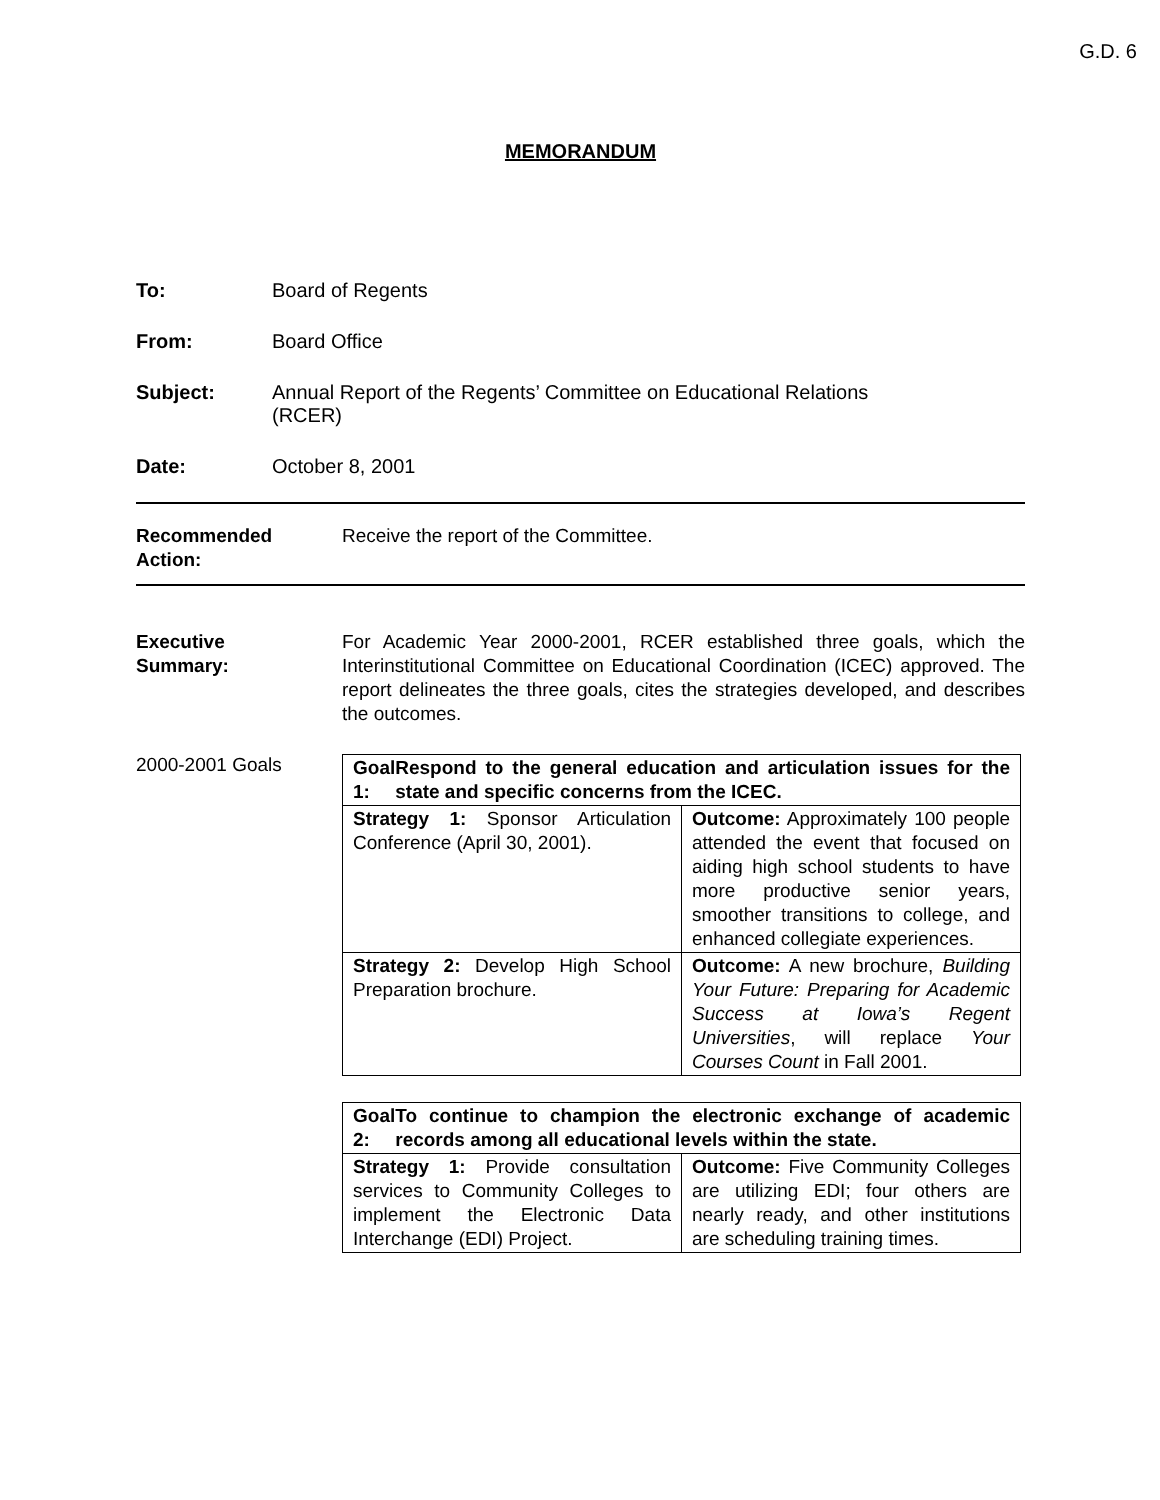G.D. 6
MEMORANDUM
To: Board of Regents
From: Board Office
Subject: Annual Report of the Regents’ Committee on Educational Relations
(RCER)
Date: October 8, 2001
Recommended
Action:
Receive the report of the Committee.
Executive
Summary:
For Academic Year 2000-2001, RCER established three goals, which the Interinstitutional Committee on Educational Coordination (ICEC) approved. The report delineates the three goals, cites the strategies developed, and describes the outcomes.
2000-2001 Goals
| Goal 1: Respond to the general education and articulation issues for the state and specific concerns from the ICEC. | |
| --- | --- |
| Strategy 1: Sponsor Articulation Conference (April 30, 2001). | Outcome: Approximately 100 people attended the event that focused on aiding high school students to have more productive senior years, smoother transitions to college, and enhanced collegiate experiences. |
| Strategy 2: Develop High School Preparation brochure. | Outcome: A new brochure, Building Your Future: Preparing for Academic Success at Iowa’s Regent Universities , will replace Your Courses Count in Fall 2001. |
| Goal 2: To continue to champion the electronic exchange of academic records among all educational levels within the state. | |
| --- | --- |
| Strategy 1: Provide consultation services to Community Colleges to implement the Electronic Data Interchange (EDI) Project. | Outcome: Five Community Colleges are utilizing EDI; four others are nearly ready, and other institutions are scheduling training times. |